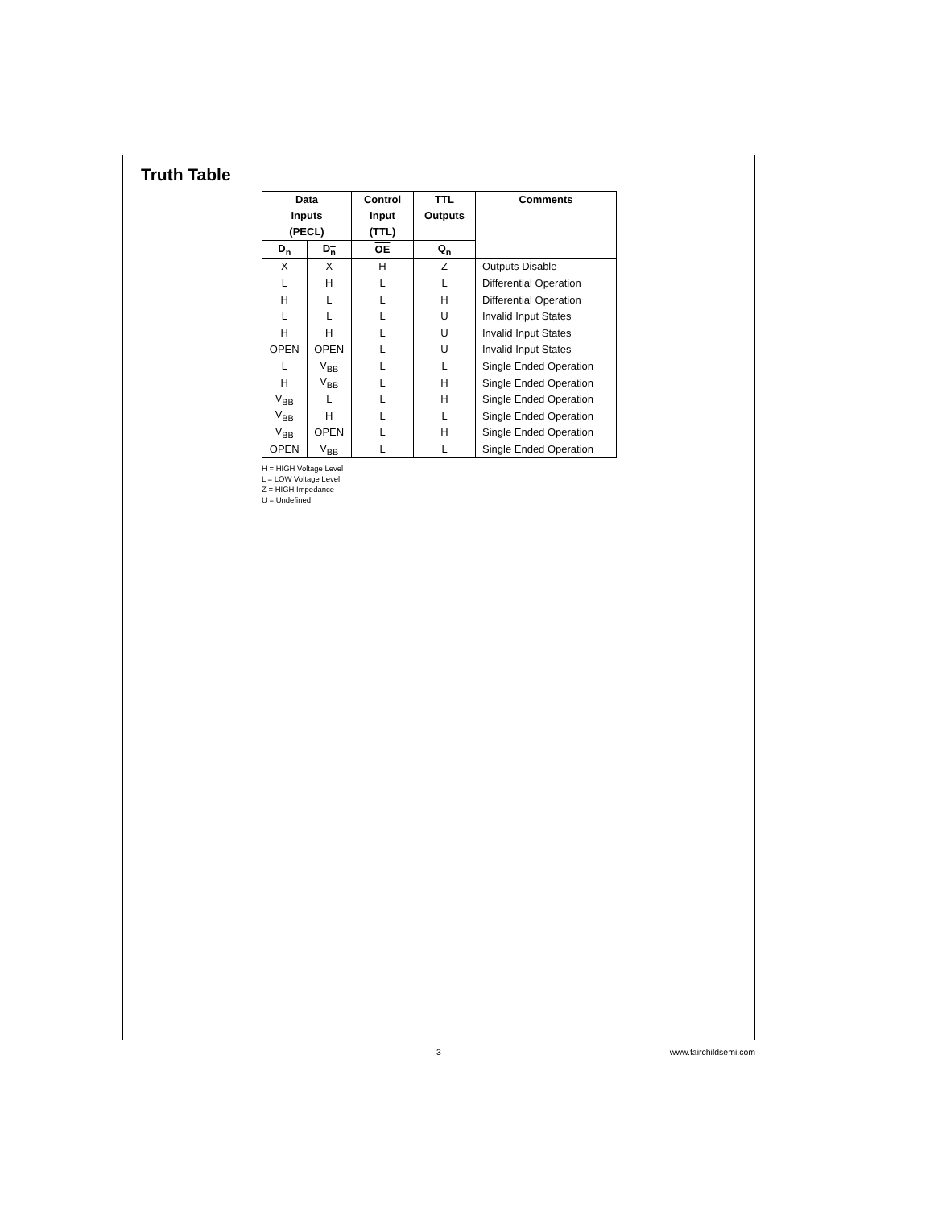Truth Table
| Data Inputs (PECL) | | Control Input (TTL) | TTL Outputs | Comments |
| --- | --- | --- | --- | --- |
| D<sub>n</sub> | D<sub>n</sub> | OE | Q<sub>n</sub> | |
| X | X | H | Z | Outputs Disable |
| L | H | L | L | Differential Operation |
| H | L | L | H | Differential Operation |
| L | L | L | U | Invalid Input States |
| H | H | L | U | Invalid Input States |
| OPEN | OPEN | L | U | Invalid Input States |
| L | V<sub>BB</sub> | L | L | Single Ended Operation |
| H | V<sub>BB</sub> | L | H | Single Ended Operation |
| V<sub>BB</sub> | L | L | H | Single Ended Operation |
| V<sub>BB</sub> | H | L | L | Single Ended Operation |
| V<sub>BB</sub> | OPEN | L | H | Single Ended Operation |
| OPEN | V<sub>BB</sub> | L | L | Single Ended Operation |
H = HIGH Voltage Level
L = LOW Voltage Level
Z = HIGH Impedance
U = Undefined
3 www.fairchildsemi.com